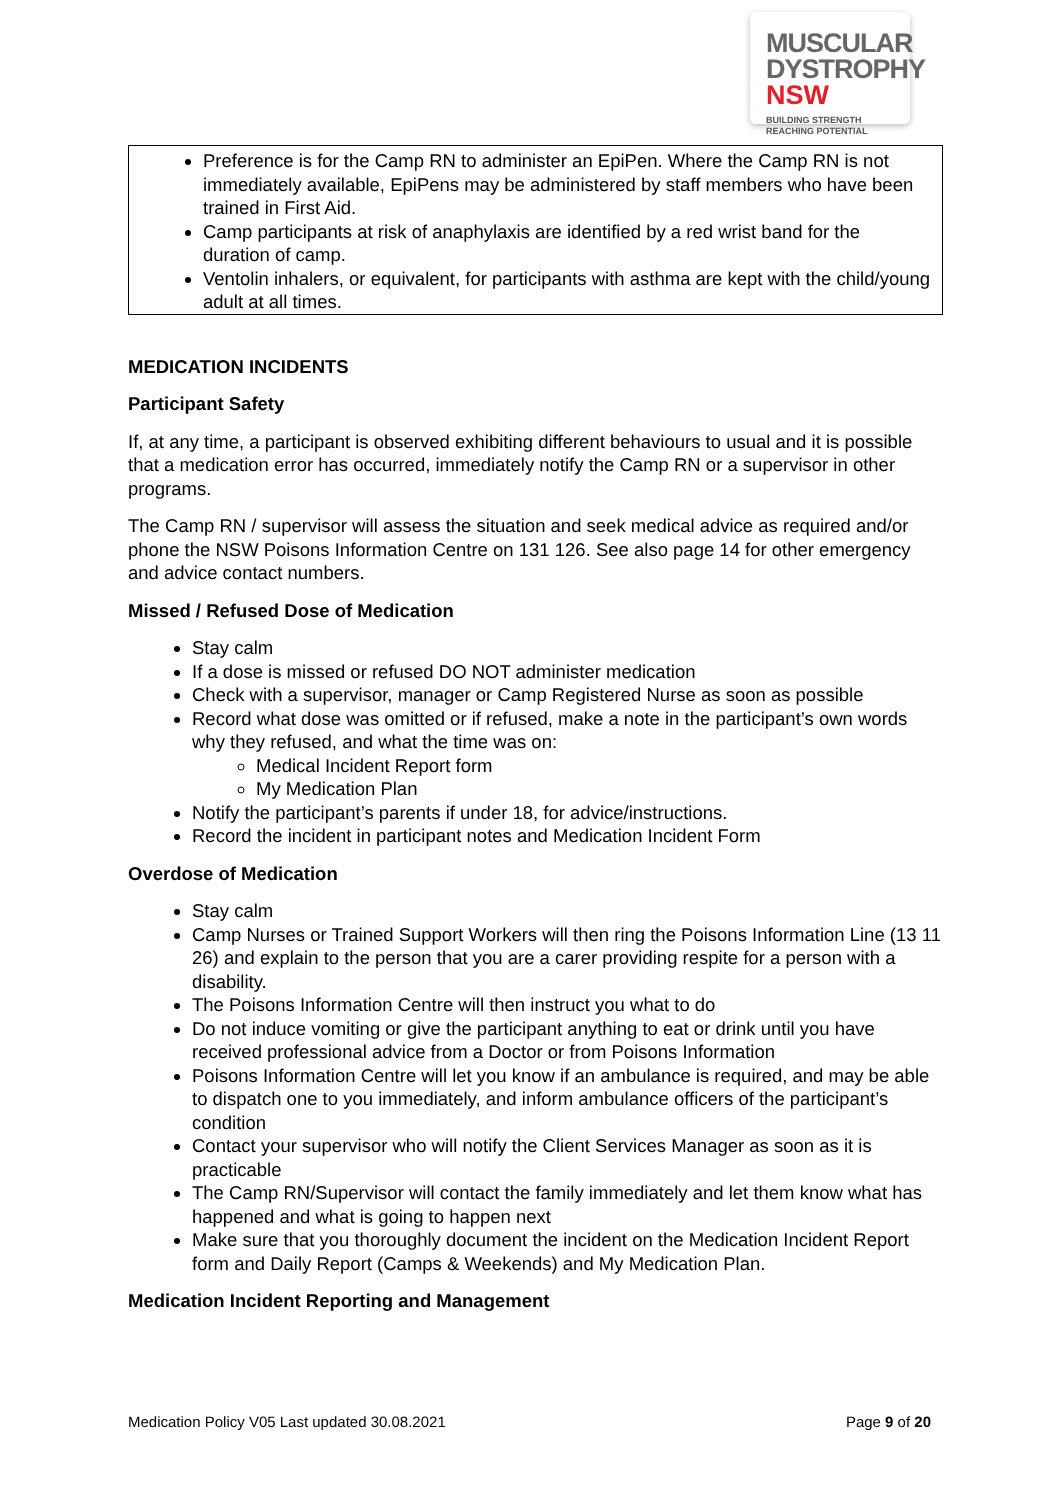MUSCULAR
DYSTROPHY
NSW BUILDING STRENGTH
REACHING POTENTIAL
Preference is for the Camp RN to administer an EpiPen. Where the Camp RN is not immediately available, EpiPens may be administered by staff members who have been trained in First Aid.
Camp participants at risk of anaphylaxis are identified by a red wrist band for the duration of camp.
Ventolin inhalers, or equivalent, for participants with asthma are kept with the child/young adult at all times.
MEDICATION INCIDENTS
Participant Safety
If, at any time, a participant is observed exhibiting different behaviours to usual and it is possible that a medication error has occurred, immediately notify the Camp RN or a supervisor in other programs.
The Camp RN / supervisor will assess the situation and seek medical advice as required and/or phone the NSW Poisons Information Centre on 131 126. See also page 14 for other emergency and advice contact numbers.
Missed / Refused Dose of Medication
Stay calm
If a dose is missed or refused DO NOT administer medication
Check with a supervisor, manager or Camp Registered Nurse as soon as possible
Record what dose was omitted or if refused, make a note in the participant’s own words why they refused, and what the time was on:
Medical Incident Report form
My Medication Plan
Notify the participant’s parents if under 18, for advice/instructions.
Record the incident in participant notes and Medication Incident Form
Overdose of Medication
Stay calm
Camp Nurses or Trained Support Workers will then ring the Poisons Information Line (13 11 26) and explain to the person that you are a carer providing respite for a person with a disability.
The Poisons Information Centre will then instruct you what to do
Do not induce vomiting or give the participant anything to eat or drink until you have received professional advice from a Doctor or from Poisons Information
Poisons Information Centre will let you know if an ambulance is required, and may be able to dispatch one to you immediately, and inform ambulance officers of the participant’s condition
Contact your supervisor who will notify the Client Services Manager as soon as it is practicable
The Camp RN/Supervisor will contact the family immediately and let them know what has happened and what is going to happen next
Make sure that you thoroughly document the incident on the Medication Incident Report form and Daily Report (Camps & Weekends) and My Medication Plan.
Medication Incident Reporting and Management
Medication Policy V05 Last updated 30.08.2021 Page 9 of 20